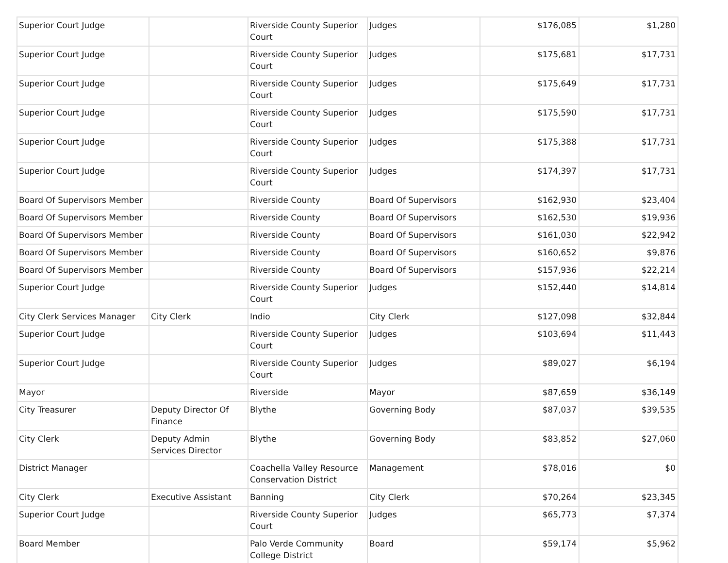| Superior Court Judge | | Riverside County Superior Court | Judges | $176,085 | $1,280 |
| Superior Court Judge | | Riverside County Superior Court | Judges | $175,681 | $17,731 |
| Superior Court Judge | | Riverside County Superior Court | Judges | $175,649 | $17,731 |
| Superior Court Judge | | Riverside County Superior Court | Judges | $175,590 | $17,731 |
| Superior Court Judge | | Riverside County Superior Court | Judges | $175,388 | $17,731 |
| Superior Court Judge | | Riverside County Superior Court | Judges | $174,397 | $17,731 |
| Board Of Supervisors Member | | Riverside County | Board Of Supervisors | $162,930 | $23,404 |
| Board Of Supervisors Member | | Riverside County | Board Of Supervisors | $162,530 | $19,936 |
| Board Of Supervisors Member | | Riverside County | Board Of Supervisors | $161,030 | $22,942 |
| Board Of Supervisors Member | | Riverside County | Board Of Supervisors | $160,652 | $9,876 |
| Board Of Supervisors Member | | Riverside County | Board Of Supervisors | $157,936 | $22,214 |
| Superior Court Judge | | Riverside County Superior Court | Judges | $152,440 | $14,814 |
| City Clerk Services Manager | City Clerk | Indio | City Clerk | $127,098 | $32,844 |
| Superior Court Judge | | Riverside County Superior Court | Judges | $103,694 | $11,443 |
| Superior Court Judge | | Riverside County Superior Court | Judges | $89,027 | $6,194 |
| Mayor | | Riverside | Mayor | $87,659 | $36,149 |
| City Treasurer | Deputy Director Of Finance | Blythe | Governing Body | $87,037 | $39,535 |
| City Clerk | Deputy Admin Services Director | Blythe | Governing Body | $83,852 | $27,060 |
| District Manager | | Coachella Valley Resource Conservation District | Management | $78,016 | $0 |
| City Clerk | Executive Assistant | Banning | City Clerk | $70,264 | $23,345 |
| Superior Court Judge | | Riverside County Superior Court | Judges | $65,773 | $7,374 |
| Board Member | | Palo Verde Community College District | Board | $59,174 | $5,962 |